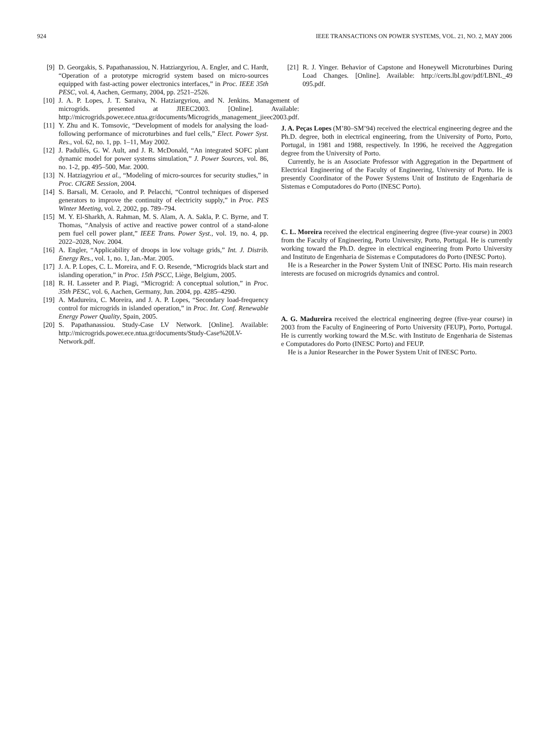924 IEEE TRANSACTIONS ON POWER SYSTEMS, VOL. 21, NO. 2, MAY 2006
[9] D. Georgakis, S. Papathanassiou, N. Hatziargyriou, A. Engler, and C. Hardt, “Operation of a prototype microgrid system based on micro-sources equipped with fast-acting power electronics interfaces,” in Proc. IEEE 35th PESC, vol. 4, Aachen, Germany, 2004, pp. 2521–2526.
[10] J. A. P. Lopes, J. T. Saraiva, N. Hatziargyriou, and N. Jenkins. Management of microgrids. presented at JIEEC2003. [Online]. Available: http://microgrids.power.ece.ntua.gr/documents/Microgrids_management_jieec2003.pdf.
[11] Y. Zhu and K. Tomsovic, “Development of models for analysing the load-following performance of microturbines and fuel cells,” Elect. Power Syst. Res., vol. 62, no. 1, pp. 1–11, May 2002.
[12] J. Padullés, G. W. Ault, and J. R. McDonald, “An integrated SOFC plant dynamic model for power systems simulation,” J. Power Sources, vol. 86, no. 1-2, pp. 495–500, Mar. 2000.
[13] N. Hatziagyriou et al., “Modeling of micro-sources for security studies,” in Proc. CIGRE Session, 2004.
[14] S. Barsali, M. Ceraolo, and P. Pelacchi, “Control techniques of dispersed generators to improve the continuity of electricity supply,” in Proc. PES Winter Meeting, vol. 2, 2002, pp. 789–794.
[15] M. Y. El-Sharkh, A. Rahman, M. S. Alam, A. A. Sakla, P. C. Byrne, and T. Thomas, “Analysis of active and reactive power control of a stand-alone pem fuel cell power plant,” IEEE Trans. Power Syst., vol. 19, no. 4, pp. 2022–2028, Nov. 2004.
[16] A. Engler, “Applicability of droops in low voltage grids,” Int. J. Distrib. Energy Res., vol. 1, no. 1, Jan.-Mar. 2005.
[17] J. A. P. Lopes, C. L. Moreira, and F. O. Resende, “Microgrids black start and islanding operation,” in Proc. 15th PSCC, Liège, Belgium, 2005.
[18] R. H. Lasseter and P. Piagi, “Microgrid: A conceptual solution,” in Proc. 35th PESC, vol. 6, Aachen, Germany, Jun. 2004, pp. 4285–4290.
[19] A. Madureira, C. Moreira, and J. A. P. Lopes, “Secondary load-frequency control for microgrids in islanded operation,” in Proc. Int. Conf. Renewable Energy Power Quality, Spain, 2005.
[20] S. Papathanassiou. Study-Case LV Network. [Online]. Available: http://microgrids.power.ece.ntua.gr/documents/Study-Case%20LV-Network.pdf.
[21] R. J. Yinger. Behavior of Capstone and Honeywell Microturbines During Load Changes. [Online]. Available: http://certs.lbl.gov/pdf/LBNL_49 095.pdf.
J. A. Peças Lopes (M’80–SM’94) received the electrical engineering degree and the Ph.D. degree, both in electrical engineering, from the University of Porto, Porto, Portugal, in 1981 and 1988, respectively. In 1996, he received the Aggregation degree from the University of Porto.
Currently, he is an Associate Professor with Aggregation in the Department of Electrical Engineering of the Faculty of Engineering, University of Porto. He is presently Coordinator of the Power Systems Unit of Instituto de Engenharia de Sistemas e Computadores do Porto (INESC Porto).
C. L. Moreira received the electrical engineering degree (five-year course) in 2003 from the Faculty of Engineering, Porto University, Porto, Portugal. He is currently working toward the Ph.D. degree in electrical engineering from Porto University and Instituto de Engenharia de Sistemas e Computadores do Porto (INESC Porto).
He is a Researcher in the Power System Unit of INESC Porto. His main research interests are focused on microgrids dynamics and control.
A. G. Madureira received the electrical engineering degree (five-year course) in 2003 from the Faculty of Engineering of Porto University (FEUP), Porto, Portugal. He is currently working toward the M.Sc. with Instituto de Engenharia de Sistemas e Computadores do Porto (INESC Porto) and FEUP.
He is a Junior Researcher in the Power System Unit of INESC Porto.